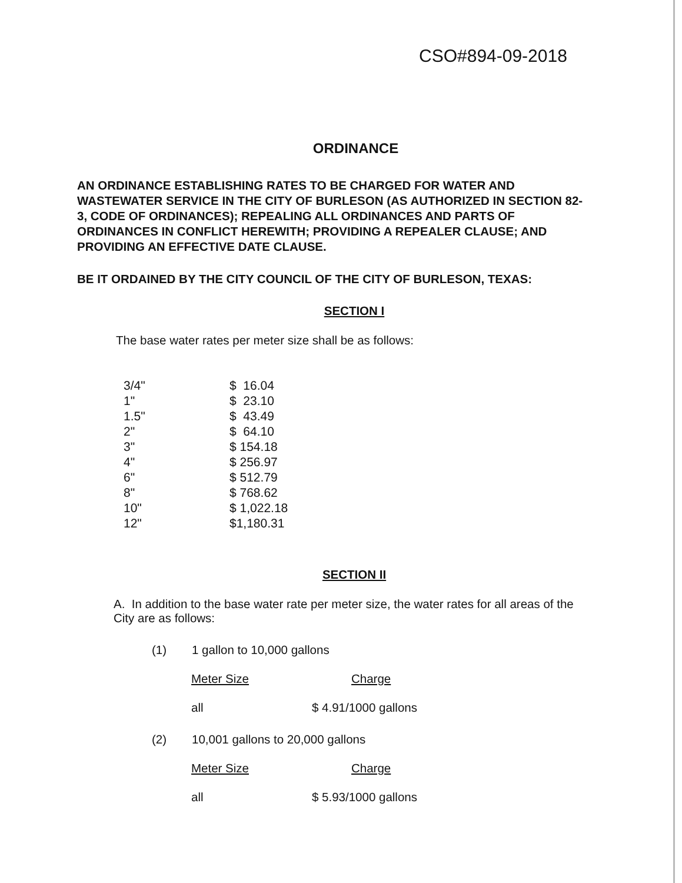CSO#894-09-2018
ORDINANCE
AN ORDINANCE ESTABLISHING RATES TO BE CHARGED FOR WATER AND WASTEWATER SERVICE IN THE CITY OF BURLESON (AS AUTHORIZED IN SECTION 82-3, CODE OF ORDINANCES); REPEALING ALL ORDINANCES AND PARTS OF ORDINANCES IN CONFLICT HEREWITH; PROVIDING A REPEALER CLAUSE; AND PROVIDING AN EFFECTIVE DATE CLAUSE.
BE IT ORDAINED BY THE CITY COUNCIL OF THE CITY OF BURLESON, TEXAS:
SECTION I
The base water rates per meter size shall be as follows:
| 3/4" | $ 16.04 |
| 1" | $ 23.10 |
| 1.5" | $ 43.49 |
| 2" | $ 64.10 |
| 3" | $ 154.18 |
| 4" | $ 256.97 |
| 6" | $ 512.79 |
| 8" | $ 768.62 |
| 10" | $ 1,022.18 |
| 12" | $1,180.31 |
SECTION II
A. In addition to the base water rate per meter size, the water rates for all areas of the City are as follows:
(1) 1 gallon to 10,000 gallons
Meter Size Charge
all $ 4.91/1000 gallons
(2) 10,001 gallons to 20,000 gallons
Meter Size Charge
all $ 5.93/1000 gallons